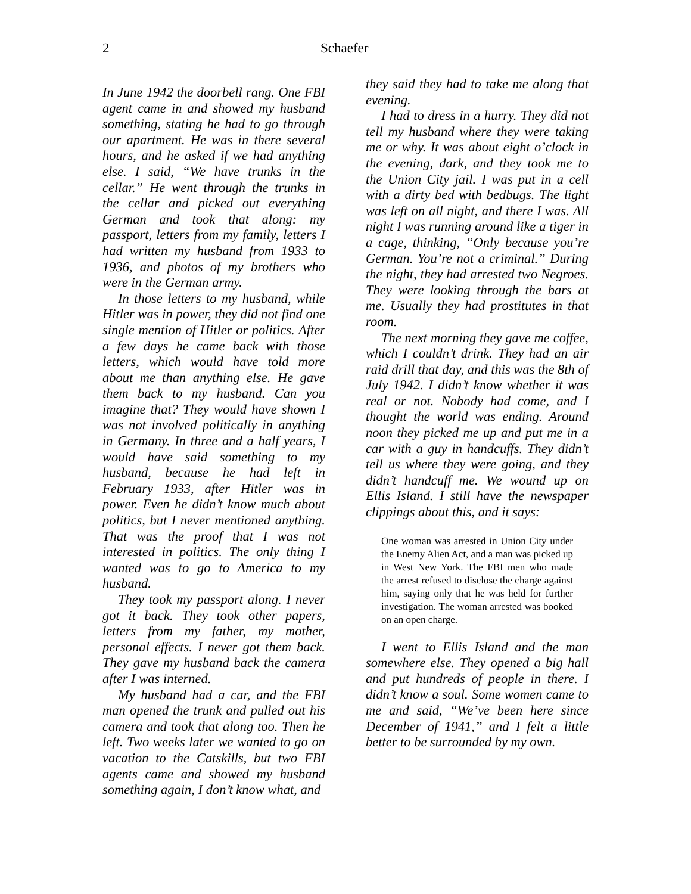2 Schaefer
In June 1942 the doorbell rang. One FBI agent came in and showed my husband something, stating he had to go through our apartment. He was in there several hours, and he asked if we had anything else. I said, “We have trunks in the cellar.” He went through the trunks in the cellar and picked out everything German and took that along: my passport, letters from my family, letters I had written my husband from 1933 to 1936, and photos of my brothers who were in the German army.
In those letters to my husband, while Hitler was in power, they did not find one single mention of Hitler or politics. After a few days he came back with those letters, which would have told more about me than anything else. He gave them back to my husband. Can you imagine that? They would have shown I was not involved politically in anything in Germany. In three and a half years, I would have said something to my husband, because he had left in February 1933, after Hitler was in power. Even he didn’t know much about politics, but I never mentioned anything. That was the proof that I was not interested in politics. The only thing I wanted was to go to America to my husband.
They took my passport along. I never got it back. They took other papers, letters from my father, my mother, personal effects. I never got them back. They gave my husband back the camera after I was interned.
My husband had a car, and the FBI man opened the trunk and pulled out his camera and took that along too. Then he left. Two weeks later we wanted to go on vacation to the Catskills, but two FBI agents came and showed my husband something again, I don’t know what, and
they said they had to take me along that evening.
I had to dress in a hurry. They did not tell my husband where they were taking me or why. It was about eight o’clock in the evening, dark, and they took me to the Union City jail. I was put in a cell with a dirty bed with bedbugs. The light was left on all night, and there I was. All night I was running around like a tiger in a cage, thinking, “Only because you’re German. You’re not a criminal.” During the night, they had arrested two Negroes. They were looking through the bars at me. Usually they had prostitutes in that room.
The next morning they gave me coffee, which I couldn’t drink. They had an air raid drill that day, and this was the 8th of July 1942. I didn’t know whether it was real or not. Nobody had come, and I thought the world was ending. Around noon they picked me up and put me in a car with a guy in handcuffs. They didn’t tell us where they were going, and they didn’t handcuff me. We wound up on Ellis Island. I still have the newspaper clippings about this, and it says:
One woman was arrested in Union City under the Enemy Alien Act, and a man was picked up in West New York. The FBI men who made the arrest refused to disclose the charge against him, saying only that he was held for further investigation. The woman arrested was booked on an open charge.
I went to Ellis Island and the man somewhere else. They opened a big hall and put hundreds of people in there. I didn’t know a soul. Some women came to me and said, “We’ve been here since December of 1941,” and I felt a little better to be surrounded by my own.